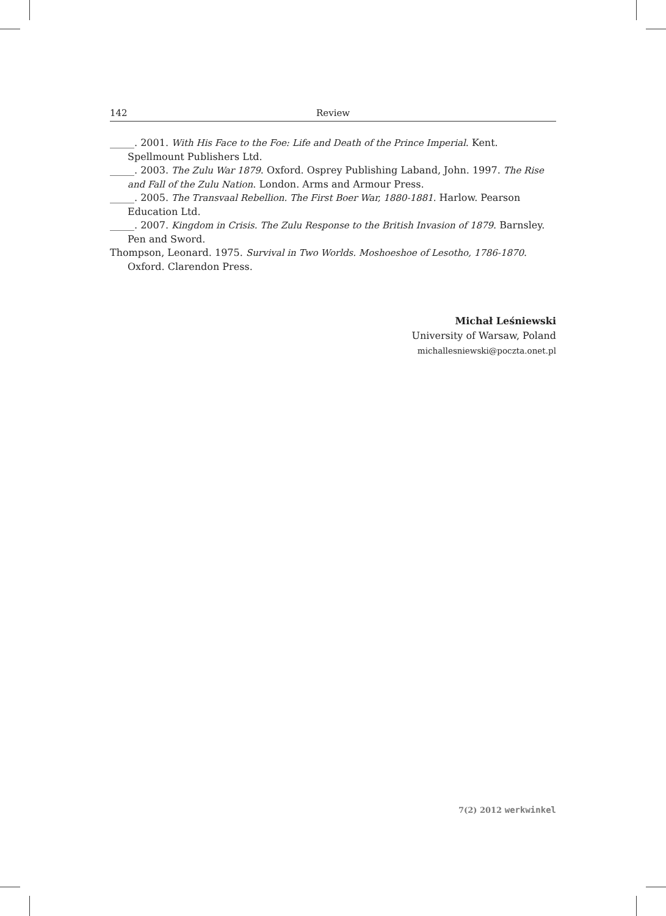142 Review
_____. 2001. With His Face to the Foe: Life and Death of the Prince Imperial. Kent. Spellmount Publishers Ltd.
_____. 2003. The Zulu War 1879. Oxford. Osprey Publishing Laband, John. 1997. The Rise and Fall of the Zulu Nation. London. Arms and Armour Press.
_____. 2005. The Transvaal Rebellion. The First Boer War, 1880-1881. Harlow. Pearson Education Ltd.
_____. 2007. Kingdom in Crisis. The Zulu Response to the British Invasion of 1879. Barnsley. Pen and Sword.
Thompson, Leonard. 1975. Survival in Two Worlds. Moshoeshoe of Lesotho, 1786-1870. Oxford. Clarendon Press.
Michał Leśniewski
University of Warsaw, Poland
michallesniewski@poczta.onet.pl
7(2) 2012 werkwinkel